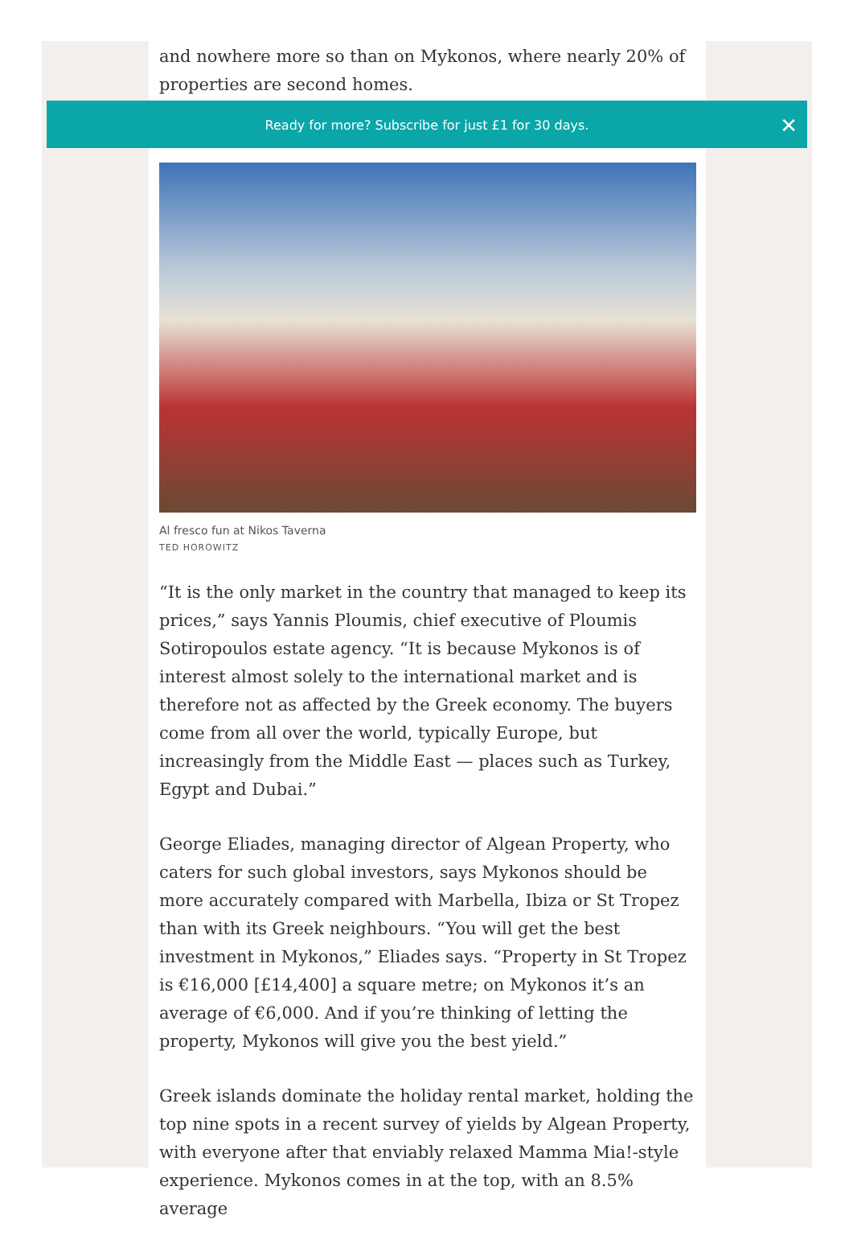and nowhere more so than on Mykonos, where nearly 20% of properties are second homes.
Al fresco fun at Nikos Taverna
TED HOROWITZ
“It is the only market in the country that managed to keep its prices,” says Yannis Ploumis, chief executive of Ploumis Sotiropoulos estate agency. “It is because Mykonos is of interest almost solely to the international market and is therefore not as affected by the Greek economy. The buyers come from all over the world, typically Europe, but increasingly from the Middle East — places such as Turkey, Egypt and Dubai.”
George Eliades, managing director of Algean Property, who caters for such global investors, says Mykonos should be more accurately compared with Marbella, Ibiza or St Tropez than with its Greek neighbours. “You will get the best investment in Mykonos,” Eliades says. “Property in St Tropez is €16,000 [£14,400] a square metre; on Mykonos it’s an average of €6,000. And if you’re thinking of letting the property, Mykonos will give you the best yield.”
Greek islands dominate the holiday rental market, holding the top nine spots in a recent survey of yields by Algean Property, with everyone after that enviably relaxed Mamma Mia!-style experience. Mykonos comes in at the top, with an 8.5% average
Ready for more? Subscribe for just £1 for 30 days. ✕